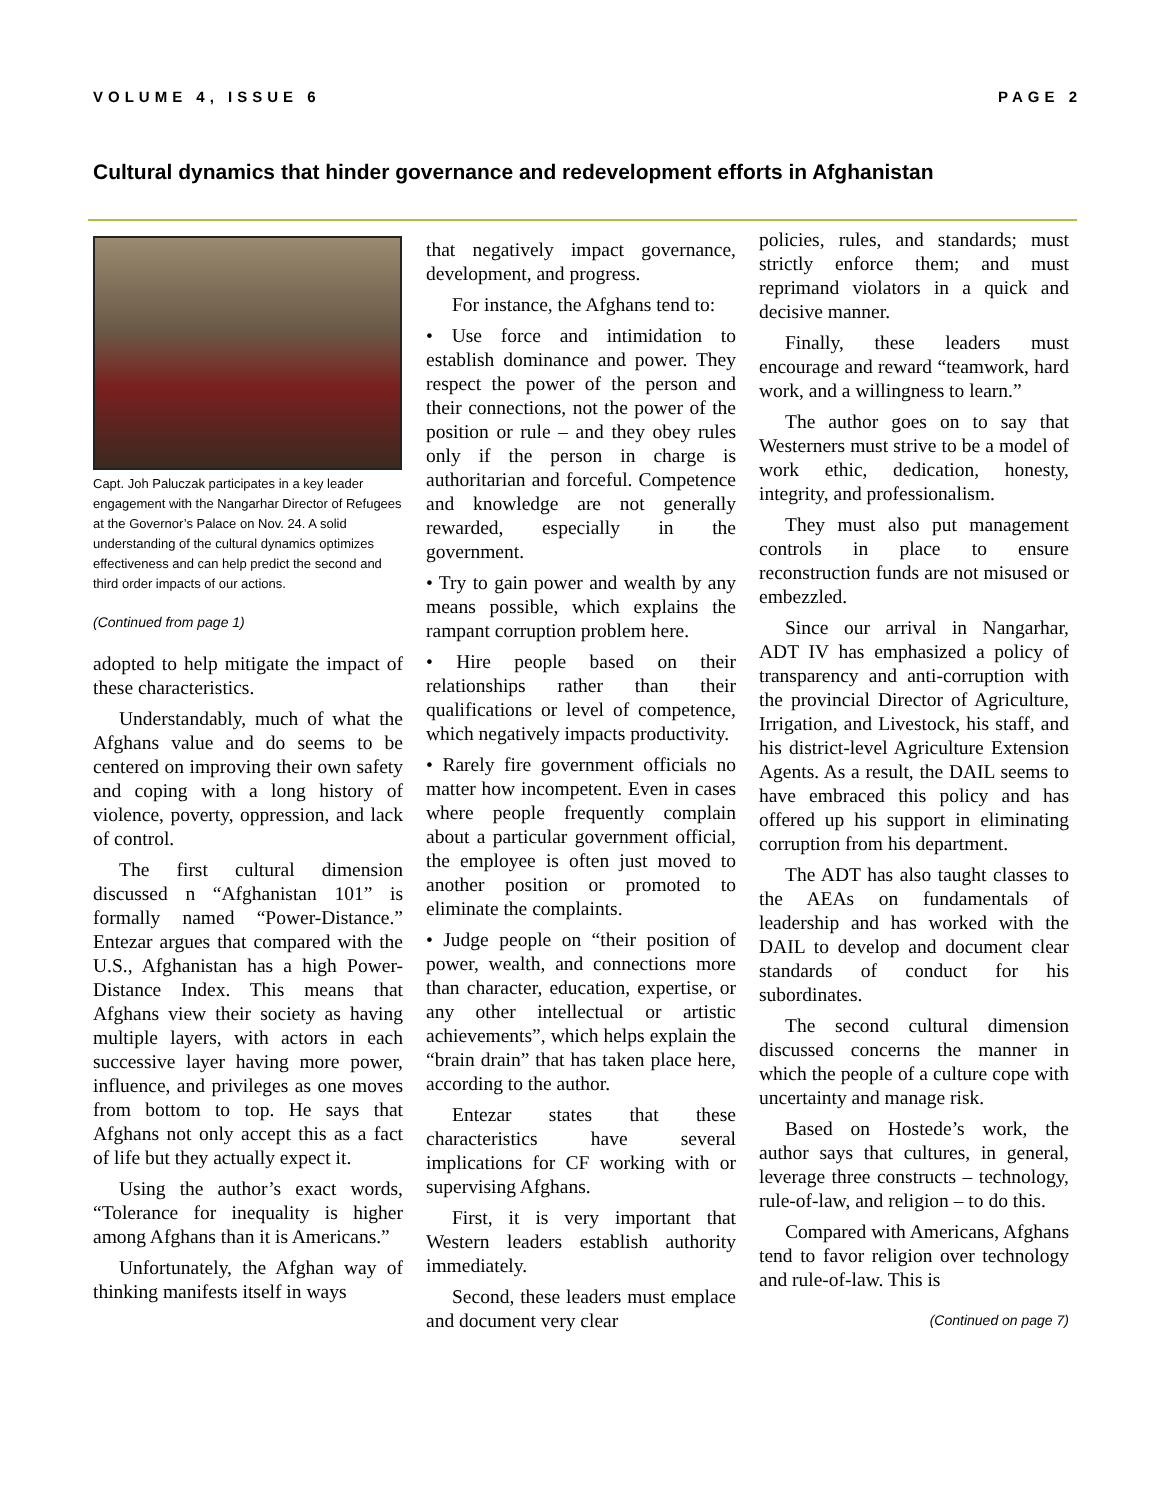VOLUME 4, ISSUE 6 PAGE 2
Cultural dynamics that hinder governance and redevelopment efforts in Afghanistan
Capt. Joh Paluczak participates in a key leader engagement with the Nangarhar Director of Refugees at the Governor’s Palace on Nov. 24. A solid understanding of the cultural dynamics optimizes effectiveness and can help predict the second and third order impacts of our actions.
(Continued from page 1)
adopted to help mitigate the impact of these characteristics.
Understandably, much of what the Afghans value and do seems to be centered on improving their own safety and coping with a long history of violence, poverty, oppression, and lack of control.
The first cultural dimension discussed n “Afghanistan 101” is formally named “Power-Distance.” Entezar argues that compared with the U.S., Afghanistan has a high Power-Distance Index. This means that Afghans view their society as having multiple layers, with actors in each successive layer having more power, influence, and privileges as one moves from bottom to top. He says that Afghans not only accept this as a fact of life but they actually expect it.
Using the author’s exact words, “Tolerance for inequality is higher among Afghans than it is Americans.”
Unfortunately, the Afghan way of thinking manifests itself in ways
that negatively impact governance, development, and progress.
For instance, the Afghans tend to:
• Use force and intimidation to establish dominance and power. They respect the power of the person and their connections, not the power of the position or rule – and they obey rules only if the person in charge is authoritarian and forceful. Competence and knowledge are not generally rewarded, especially in the government.
• Try to gain power and wealth by any means possible, which explains the rampant corruption problem here.
• Hire people based on their relationships rather than their qualifications or level of competence, which negatively impacts productivity.
• Rarely fire government officials no matter how incompetent. Even in cases where people frequently complain about a particular government official, the employee is often just moved to another position or promoted to eliminate the complaints.
• Judge people on “their position of power, wealth, and connections more than character, education, expertise, or any other intellectual or artistic achievements”, which helps explain the “brain drain” that has taken place here, according to the author.
Entezar states that these characteristics have several implications for CF working with or supervising Afghans.
First, it is very important that Western leaders establish authority immediately.
Second, these leaders must emplace and document very clear
policies, rules, and standards; must strictly enforce them; and must reprimand violators in a quick and decisive manner.
Finally, these leaders must encourage and reward “teamwork, hard work, and a willingness to learn.”
The author goes on to say that Westerners must strive to be a model of work ethic, dedication, honesty, integrity, and professionalism.
They must also put management controls in place to ensure reconstruction funds are not misused or embezzled.
Since our arrival in Nangarhar, ADT IV has emphasized a policy of transparency and anti-corruption with the provincial Director of Agriculture, Irrigation, and Livestock, his staff, and his district-level Agriculture Extension Agents. As a result, the DAIL seems to have embraced this policy and has offered up his support in eliminating corruption from his department.
The ADT has also taught classes to the AEAs on fundamentals of leadership and has worked with the DAIL to develop and document clear standards of conduct for his subordinates.
The second cultural dimension discussed concerns the manner in which the people of a culture cope with uncertainty and manage risk.
Based on Hostede’s work, the author says that cultures, in general, leverage three constructs – technology, rule-of-law, and religion – to do this.
Compared with Americans, Afghans tend to favor religion over technology and rule-of-law. This is
(Continued on page 7)